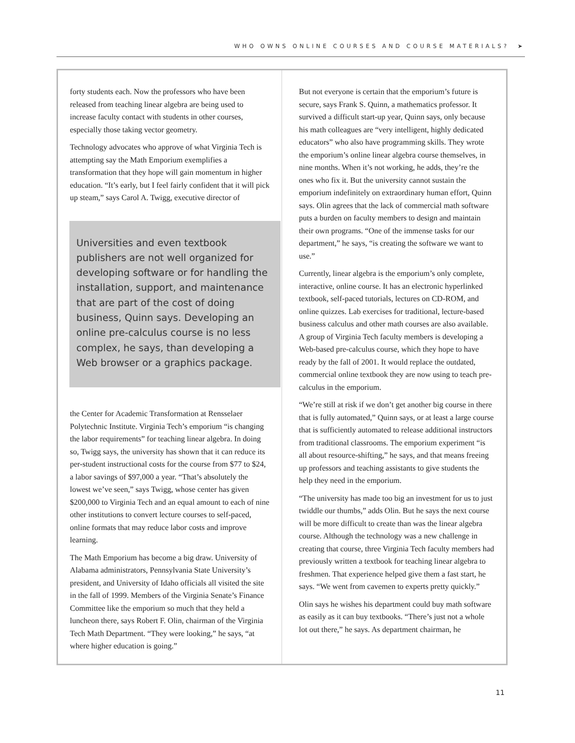WHO OWNS ONLINE COURSES AND COURSE MATERIALS? ➤
forty students each. Now the professors who have been released from teaching linear algebra are being used to increase faculty contact with students in other courses, especially those taking vector geometry.
Technology advocates who approve of what Virginia Tech is attempting say the Math Emporium exemplifies a transformation that they hope will gain momentum in higher education. “It’s early, but I feel fairly confident that it will pick up steam,” says Carol A. Twigg, executive director of
Universities and even textbook publishers are not well organized for developing software or for handling the installation, support, and maintenance that are part of the cost of doing business, Quinn says. Developing an online pre-calculus course is no less complex, he says, than developing a Web browser or a graphics package.
the Center for Academic Transformation at Rensselaer Polytechnic Institute. Virginia Tech’s emporium “is changing the labor requirements” for teaching linear algebra. In doing so, Twigg says, the university has shown that it can reduce its per-student instructional costs for the course from $77 to $24, a labor savings of $97,000 a year. “That’s absolutely the lowest we’ve seen,” says Twigg, whose center has given $200,000 to Virginia Tech and an equal amount to each of nine other institutions to convert lecture courses to self-paced, online formats that may reduce labor costs and improve learning.
The Math Emporium has become a big draw. University of Alabama administrators, Pennsylvania State University’s president, and University of Idaho officials all visited the site in the fall of 1999. Members of the Virginia Senate’s Finance Committee like the emporium so much that they held a luncheon there, says Robert F. Olin, chairman of the Virginia Tech Math Department. “They were looking,” he says, “at where higher education is going.”
But not everyone is certain that the emporium’s future is secure, says Frank S. Quinn, a mathematics professor. It survived a difficult start-up year, Quinn says, only because his math colleagues are “very intelligent, highly dedicated educators” who also have programming skills. They wrote the emporium’s online linear algebra course themselves, in nine months. When it’s not working, he adds, they’re the ones who fix it. But the university cannot sustain the emporium indefinitely on extraordinary human effort, Quinn says. Olin agrees that the lack of commercial math software puts a burden on faculty members to design and maintain their own programs. “One of the immense tasks for our department,” he says, “is creating the software we want to use.”
Currently, linear algebra is the emporium’s only complete, interactive, online course. It has an electronic hyperlinked textbook, self-paced tutorials, lectures on CD-ROM, and online quizzes. Lab exercises for traditional, lecture-based business calculus and other math courses are also available. A group of Virginia Tech faculty members is developing a Web-based pre-calculus course, which they hope to have ready by the fall of 2001. It would replace the outdated, commercial online textbook they are now using to teach pre-calculus in the emporium.
“We’re still at risk if we don’t get another big course in there that is fully automated,” Quinn says, or at least a large course that is sufficiently automated to release additional instructors from traditional classrooms. The emporium experiment “is all about resource-shifting,” he says, and that means freeing up professors and teaching assistants to give students the help they need in the emporium.
“The university has made too big an investment for us to just twiddle our thumbs,” adds Olin. But he says the next course will be more difficult to create than was the linear algebra course. Although the technology was a new challenge in creating that course, three Virginia Tech faculty members had previously written a textbook for teaching linear algebra to freshmen. That experience helped give them a fast start, he says. “We went from cavemen to experts pretty quickly.”
Olin says he wishes his department could buy math software as easily as it can buy textbooks. “There’s just not a whole lot out there,” he says. As department chairman, he
11